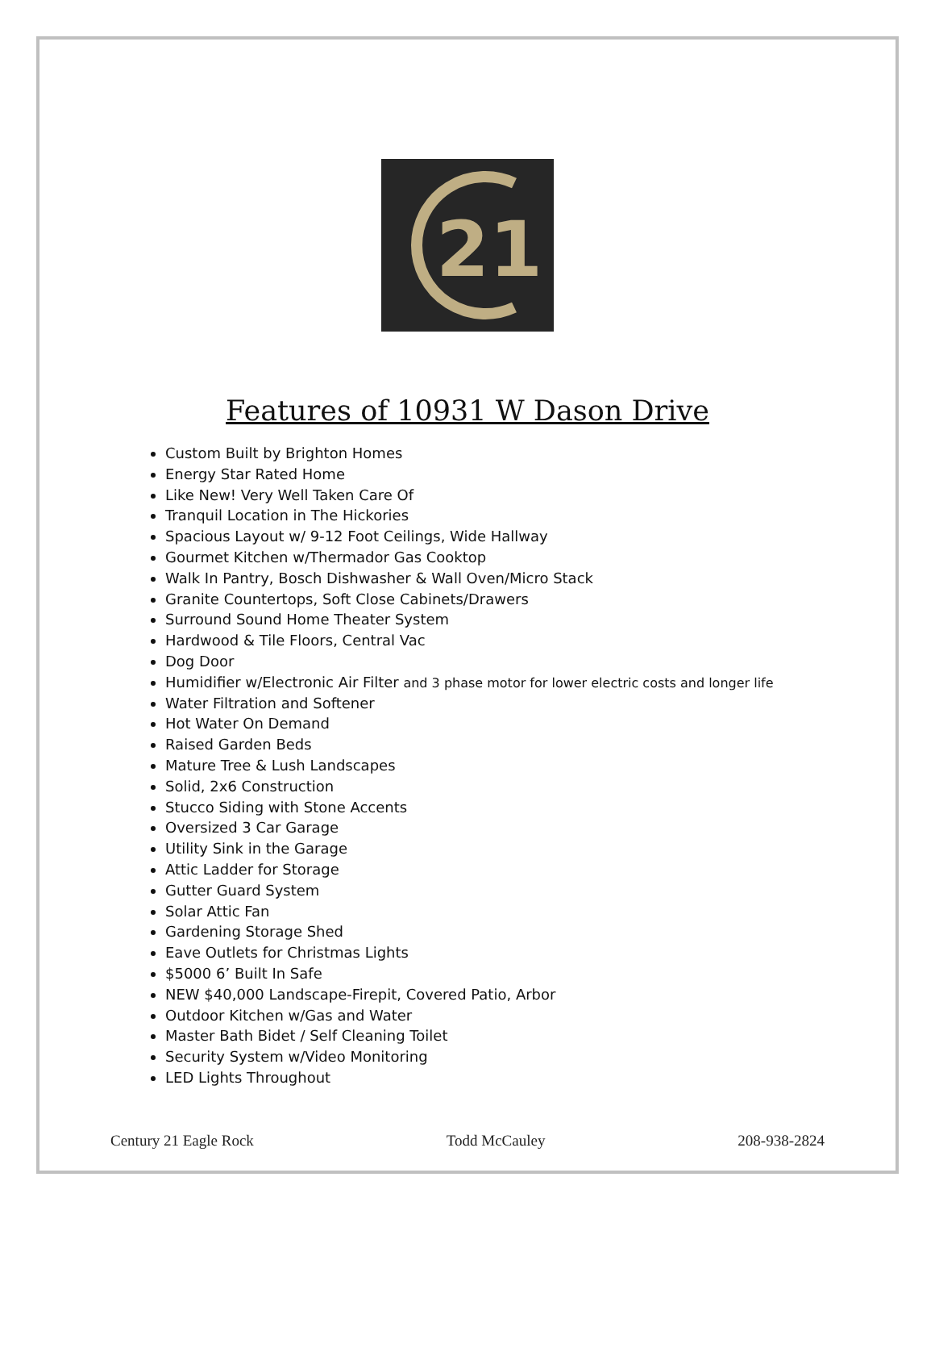21
Features of 10931 W Dason Drive
Custom Built by Brighton Homes
Energy Star Rated Home
Like New! Very Well Taken Care Of
Tranquil Location in The Hickories
Spacious Layout w/ 9-12 Foot Ceilings, Wide Hallway
Gourmet Kitchen w/Thermador Gas Cooktop
Walk In Pantry, Bosch Dishwasher & Wall Oven/Micro Stack
Granite Countertops, Soft Close Cabinets/Drawers
Surround Sound Home Theater System
Hardwood & Tile Floors, Central Vac
Dog Door
Humidifier w/Electronic Air Filter and 3 phase motor for lower electric costs and longer life
Water Filtration and Softener
Hot Water On Demand
Raised Garden Beds
Mature Tree & Lush Landscapes
Solid, 2x6 Construction
Stucco Siding with Stone Accents
Oversized 3 Car Garage
Utility Sink in the Garage
Attic Ladder for Storage
Gutter Guard System
Solar Attic Fan
Gardening Storage Shed
Eave Outlets for Christmas Lights
$5000 6’ Built In Safe
NEW $40,000 Landscape-Firepit, Covered Patio, Arbor
Outdoor Kitchen w/Gas and Water
Master Bath Bidet / Self Cleaning Toilet
Security System w/Video Monitoring
LED Lights Throughout
Century 21 Eagle Rock Todd McCauley 208-938-2824